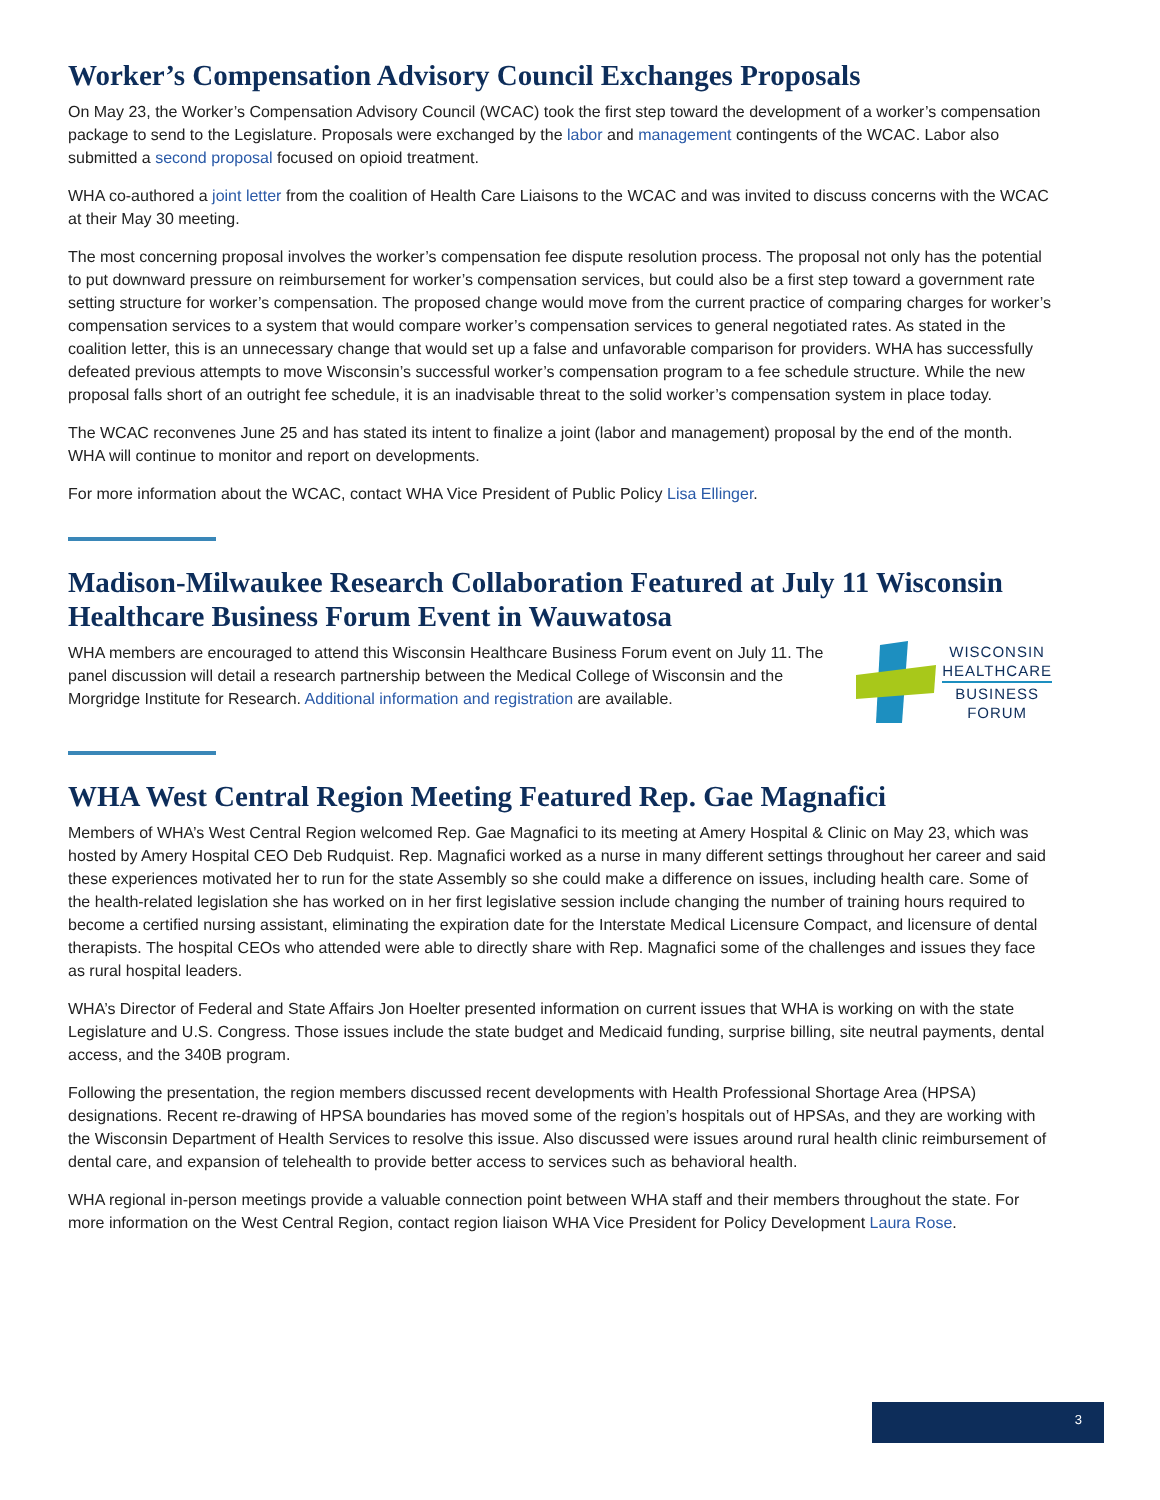Worker’s Compensation Advisory Council Exchanges Proposals
On May 23, the Worker’s Compensation Advisory Council (WCAC) took the first step toward the development of a worker’s compensation package to send to the Legislature. Proposals were exchanged by the labor and management contingents of the WCAC. Labor also submitted a second proposal focused on opioid treatment.
WHA co-authored a joint letter from the coalition of Health Care Liaisons to the WCAC and was invited to discuss concerns with the WCAC at their May 30 meeting.
The most concerning proposal involves the worker’s compensation fee dispute resolution process. The proposal not only has the potential to put downward pressure on reimbursement for worker’s compensation services, but could also be a first step toward a government rate setting structure for worker’s compensation. The proposed change would move from the current practice of comparing charges for worker’s compensation services to a system that would compare worker’s compensation services to general negotiated rates. As stated in the coalition letter, this is an unnecessary change that would set up a false and unfavorable comparison for providers. WHA has successfully defeated previous attempts to move Wisconsin’s successful worker’s compensation program to a fee schedule structure. While the new proposal falls short of an outright fee schedule, it is an inadvisable threat to the solid worker’s compensation system in place today.
The WCAC reconvenes June 25 and has stated its intent to finalize a joint (labor and management) proposal by the end of the month. WHA will continue to monitor and report on developments.
For more information about the WCAC, contact WHA Vice President of Public Policy Lisa Ellinger.
Madison-Milwaukee Research Collaboration Featured at July 11 Wisconsin Healthcare Business Forum Event in Wauwatosa
WHA members are encouraged to attend this Wisconsin Healthcare Business Forum event on July 11. The panel discussion will detail a research partnership between the Medical College of Wisconsin and the Morgridge Institute for Research. Additional information and registration are available.
WISCONSIN
HEALTHCARE
BUSINESS
FORUM
WHA West Central Region Meeting Featured Rep. Gae Magnafici
Members of WHA’s West Central Region welcomed Rep. Gae Magnafici to its meeting at Amery Hospital & Clinic on May 23, which was hosted by Amery Hospital CEO Deb Rudquist. Rep. Magnafici worked as a nurse in many different settings throughout her career and said these experiences motivated her to run for the state Assembly so she could make a difference on issues, including health care. Some of the health-related legislation she has worked on in her first legislative session include changing the number of training hours required to become a certified nursing assistant, eliminating the expiration date for the Interstate Medical Licensure Compact, and licensure of dental therapists. The hospital CEOs who attended were able to directly share with Rep. Magnafici some of the challenges and issues they face as rural hospital leaders.
WHA’s Director of Federal and State Affairs Jon Hoelter presented information on current issues that WHA is working on with the state Legislature and U.S. Congress. Those issues include the state budget and Medicaid funding, surprise billing, site neutral payments, dental access, and the 340B program.
Following the presentation, the region members discussed recent developments with Health Professional Shortage Area (HPSA) designations. Recent re-drawing of HPSA boundaries has moved some of the region’s hospitals out of HPSAs, and they are working with the Wisconsin Department of Health Services to resolve this issue. Also discussed were issues around rural health clinic reimbursement of dental care, and expansion of telehealth to provide better access to services such as behavioral health.
WHA regional in-person meetings provide a valuable connection point between WHA staff and their members throughout the state. For more information on the West Central Region, contact region liaison WHA Vice President for Policy Development Laura Rose.
3